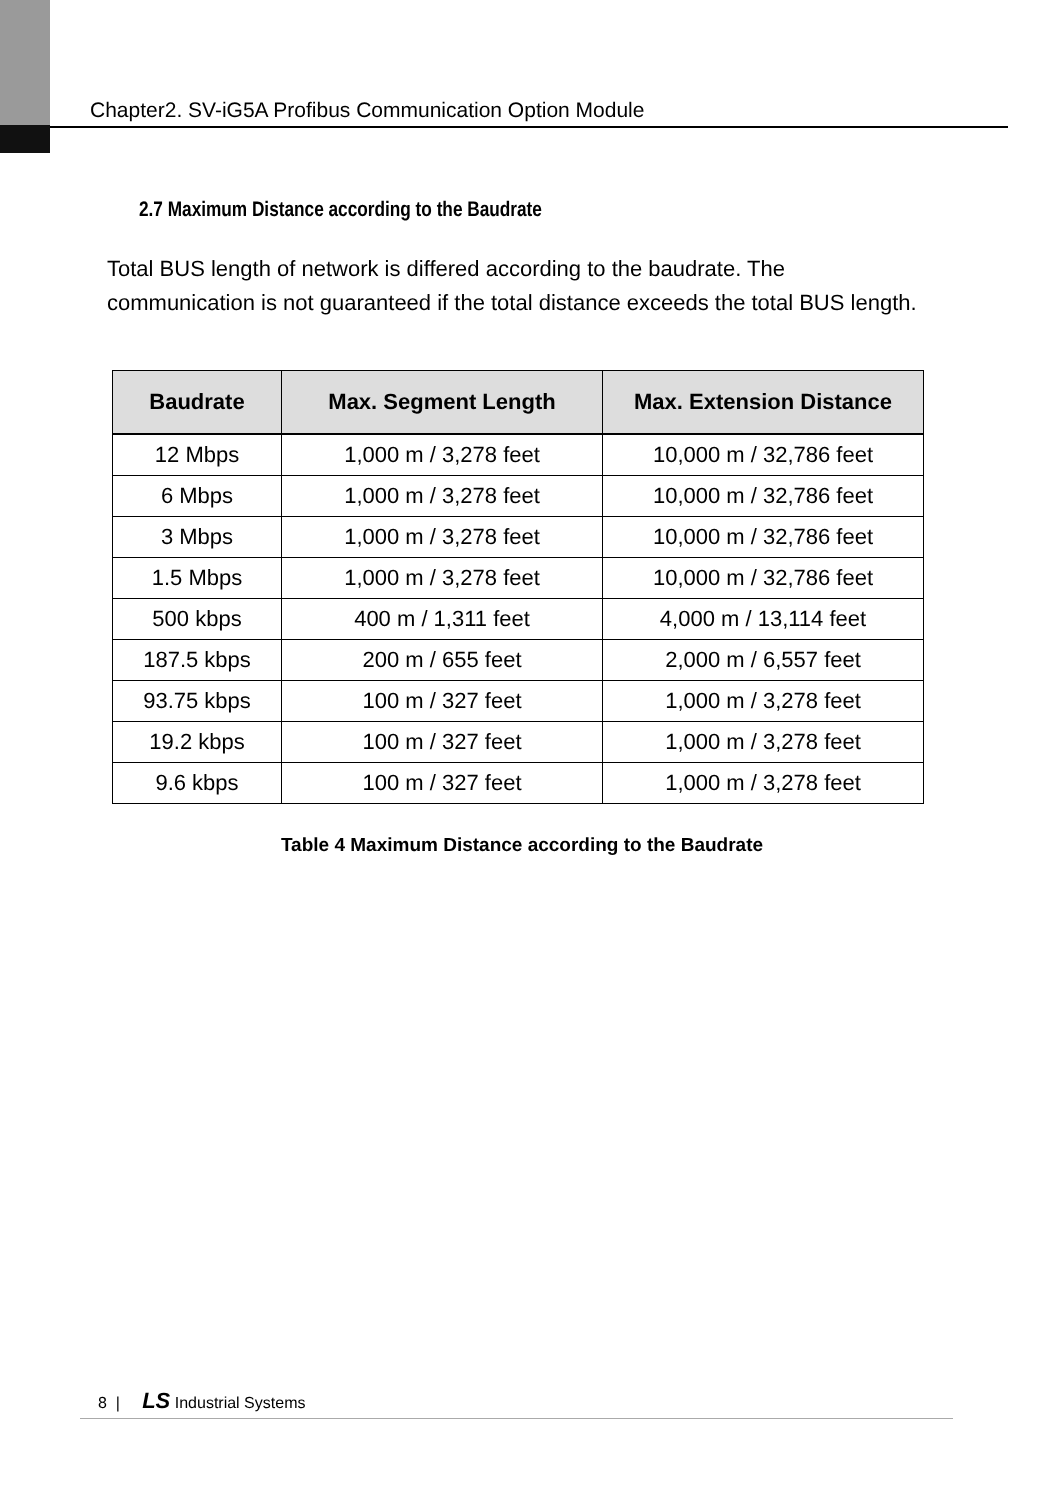Chapter2. SV-iG5A Profibus Communication Option Module
2.7 Maximum Distance according to the Baudrate
Total BUS length of network is differed according to the baudrate. The communication is not guaranteed if the total distance exceeds the total BUS length.
| Baudrate | Max. Segment Length | Max. Extension Distance |
| --- | --- | --- |
| 12 Mbps | 1,000 m / 3,278 feet | 10,000 m / 32,786 feet |
| 6 Mbps | 1,000 m / 3,278 feet | 10,000 m / 32,786 feet |
| 3 Mbps | 1,000 m / 3,278 feet | 10,000 m / 32,786 feet |
| 1.5 Mbps | 1,000 m / 3,278 feet | 10,000 m / 32,786 feet |
| 500 kbps | 400 m / 1,311 feet | 4,000 m / 13,114 feet |
| 187.5 kbps | 200 m / 655 feet | 2,000 m / 6,557 feet |
| 93.75 kbps | 100 m / 327 feet | 1,000 m / 3,278 feet |
| 19.2 kbps | 100 m / 327 feet | 1,000 m / 3,278 feet |
| 9.6 kbps | 100 m / 327 feet | 1,000 m / 3,278 feet |
Table 4 Maximum Distance according to the Baudrate
8 | LS Industrial Systems